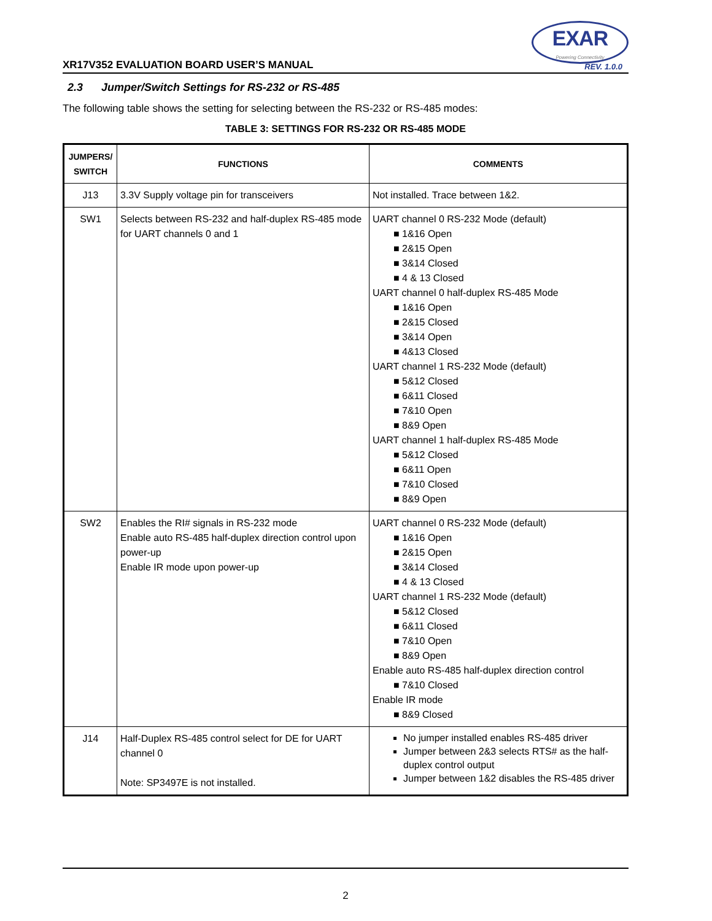XR17V352 EVALUATION BOARD USER’S MANUAL
EXAR
Powering Connectivity
REV. 1.0.0
2.3 Jumper/Switch Settings for RS-232 or RS-485
The following table shows the setting for selecting between the RS-232 or RS-485 modes:
TABLE 3: SETTINGS FOR RS-232 OR RS-485 MODE
| JUMPERS/ SWITCH | FUNCTIONS | COMMENTS |
| --- | --- | --- |
| J13 | 3.3V Supply voltage pin for transceivers | Not installed. Trace between 1&2. |
| SW1 | Selects between RS-232 and half-duplex RS-485 mode for UART channels 0 and 1 | UART channel 0 RS-232 Mode (default) 1&16 Open 2&15 Open 3&14 Closed 4 & 13 Closed UART channel 0 half-duplex RS-485 Mode 1&16 Open 2&15 Closed 3&14 Open 4&13 Closed UART channel 1 RS-232 Mode (default) 5&12 Closed 6&11 Closed 7&10 Open 8&9 Open UART channel 1 half-duplex RS-485 Mode 5&12 Closed 6&11 Open 7&10 Closed 8&9 Open |
| SW2 | Enables the RI# signals in RS-232 mode Enable auto RS-485 half-duplex direction control upon power-up Enable IR mode upon power-up | UART channel 0 RS-232 Mode (default) 1&16 Open 2&15 Open 3&14 Closed 4 & 13 Closed UART channel 1 RS-232 Mode (default) 5&12 Closed 6&11 Closed 7&10 Open 8&9 Open Enable auto RS-485 half-duplex direction control 7&10 Closed Enable IR mode 8&9 Closed |
| J14 | Half-Duplex RS-485 control select for DE for UART channel 0 Note: SP3497E is not installed. | No jumper installed enables RS-485 driver Jumper between 2&3 selects RTS# as the half-duplex control output Jumper between 1&2 disables the RS-485 driver |
2